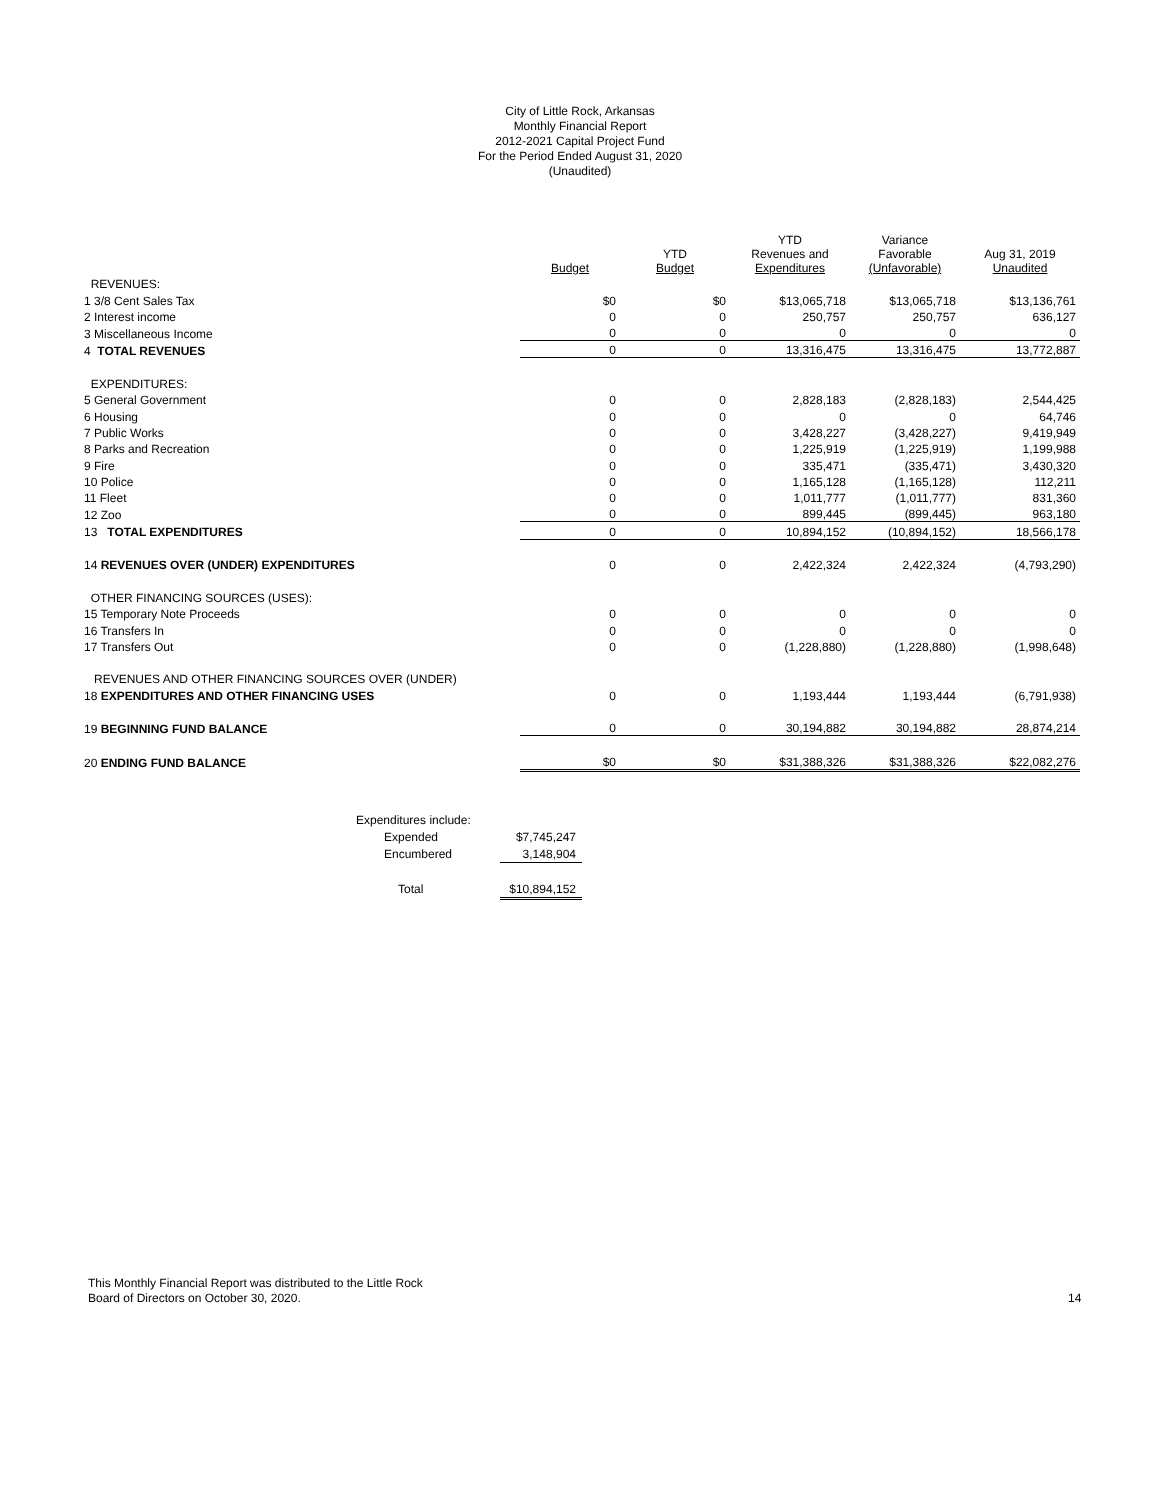City of Little Rock, Arkansas
Monthly Financial Report
2012-2021 Capital Project Fund
For the Period Ended August 31, 2020
(Unaudited)
| | Budget | YTD Budget | YTD Revenues and Expenditures | Variance Favorable (Unfavorable) | Aug 31, 2019 Unaudited |
| --- | --- | --- | --- | --- | --- |
| REVENUES: | | | | | |
| 1 3/8 Cent Sales Tax | $0 | $0 | $13,065,718 | $13,065,718 | $13,136,761 |
| 2 Interest income | 0 | 0 | 250,757 | 250,757 | 636,127 |
| 3 Miscellaneous Income | 0 | 0 | 0 | 0 | 0 |
| 4 TOTAL REVENUES | 0 | 0 | 13,316,475 | 13,316,475 | 13,772,887 |
| EXPENDITURES: | | | | | |
| 5 General Government | 0 | 0 | 2,828,183 | (2,828,183) | 2,544,425 |
| 6 Housing | 0 | 0 | 0 | 0 | 64,746 |
| 7 Public Works | 0 | 0 | 3,428,227 | (3,428,227) | 9,419,949 |
| 8 Parks and Recreation | 0 | 0 | 1,225,919 | (1,225,919) | 1,199,988 |
| 9 Fire | 0 | 0 | 335,471 | (335,471) | 3,430,320 |
| 10 Police | 0 | 0 | 1,165,128 | (1,165,128) | 112,211 |
| 11 Fleet | 0 | 0 | 1,011,777 | (1,011,777) | 831,360 |
| 12 Zoo | 0 | 0 | 899,445 | (899,445) | 963,180 |
| 13 TOTAL EXPENDITURES | 0 | 0 | 10,894,152 | (10,894,152) | 18,566,178 |
| 14 REVENUES OVER (UNDER) EXPENDITURES | 0 | 0 | 2,422,324 | 2,422,324 | (4,793,290) |
| OTHER FINANCING SOURCES (USES): | | | | | |
| 15 Temporary Note Proceeds | 0 | 0 | 0 | 0 | 0 |
| 16 Transfers In | 0 | 0 | 0 | 0 | 0 |
| 17 Transfers Out | 0 | 0 | (1,228,880) | (1,228,880) | (1,998,648) |
| REVENUES AND OTHER FINANCING SOURCES OVER (UNDER) | | | | | |
| 18 EXPENDITURES AND OTHER FINANCING USES | 0 | 0 | 1,193,444 | 1,193,444 | (6,791,938) |
| 19 BEGINNING FUND BALANCE | 0 | 0 | 30,194,882 | 30,194,882 | 28,874,214 |
| 20 ENDING FUND BALANCE | $0 | $0 | $31,388,326 | $31,388,326 | $22,082,276 |
| Expenditures include: | |
| Expended | $7,745,247 |
| Encumbered | 3,148,904 |
| Total | $10,894,152 |
This Monthly Financial Report was distributed to the Little Rock
Board of Directors on October 30, 2020.
14